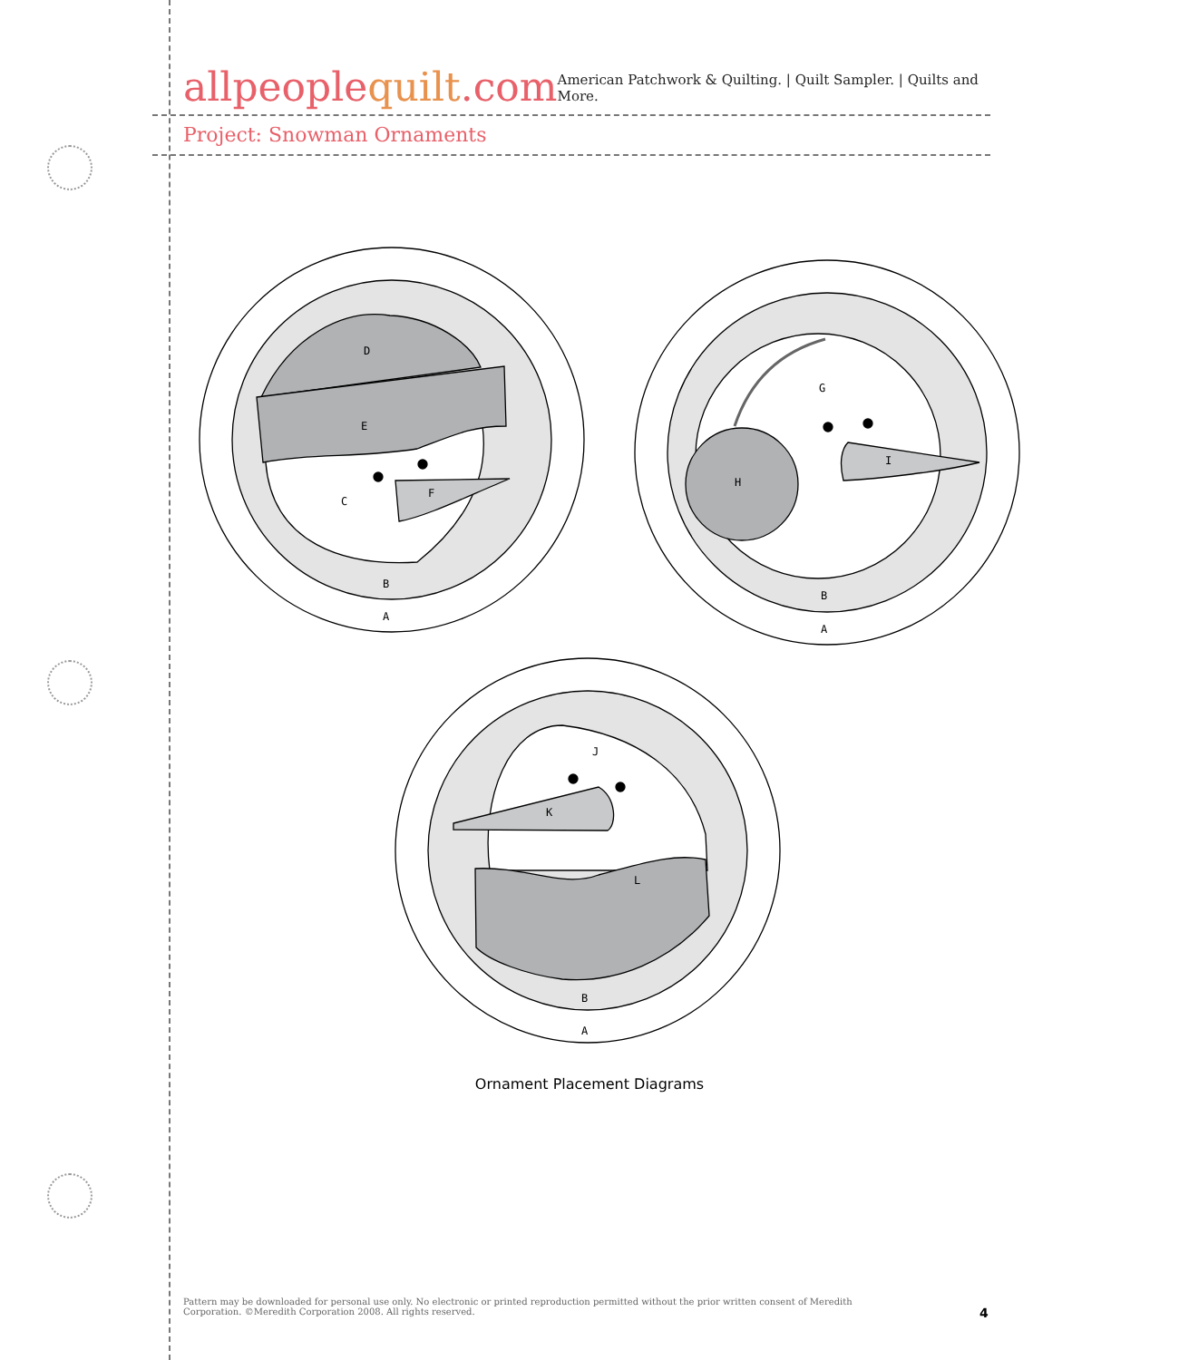allpeoplequilt.com
American Patchwork & Quilting. | Quilt Sampler. | Quilts and More.
Project: Snowman Ornaments
D
E
C
F
B
A
G
H
I
B
A
J
K
L
B
A
Ornament Placement Diagrams
Pattern may be downloaded for personal use only. No electronic or printed reproduction permitted without the prior written consent of Meredith Corporation. ©Meredith Corporation 2008. All rights reserved.
4